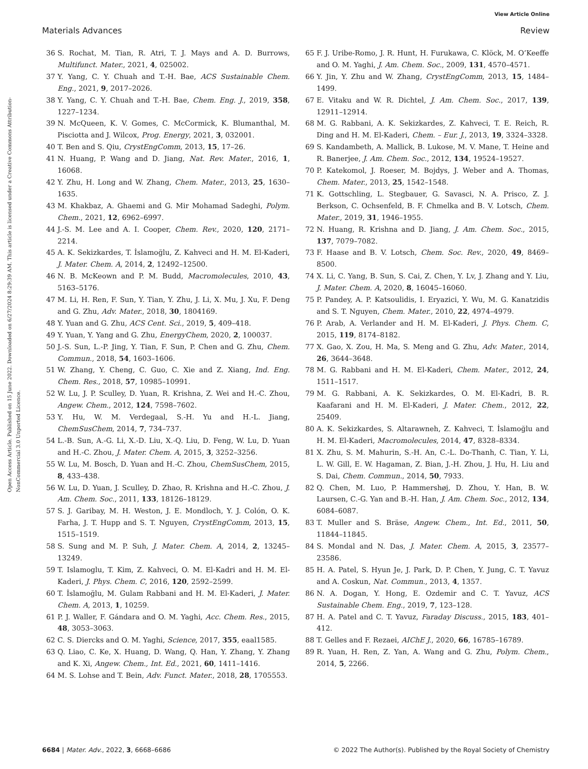View Article Online
Materials Advances Review
Open Access Article. Published on 15 June 2022. Downloaded on 6/27/2024 8:29:39 AM. This article is licensed under a Creative Commons Attribution-NonCommercial 3.0 Unported Licence.
36 S. Rochat, M. Tian, R. Atri, T. J. Mays and A. D. Burrows, Multifunct. Mater., 2021, 4, 025002.
37 Y. Yang, C. Y. Chuah and T.-H. Bae, ACS Sustainable Chem. Eng., 2021, 9, 2017–2026.
38 Y. Yang, C. Y. Chuah and T.-H. Bae, Chem. Eng. J., 2019, 358, 1227–1234.
39 N. McQueen, K. V. Gomes, C. McCormick, K. Blumanthal, M. Pisciotta and J. Wilcox, Prog. Energy, 2021, 3, 032001.
40 T. Ben and S. Qiu, CrystEngComm, 2013, 15, 17–26.
41 N. Huang, P. Wang and D. Jiang, Nat. Rev. Mater., 2016, 1, 16068.
42 Y. Zhu, H. Long and W. Zhang, Chem. Mater., 2013, 25, 1630–1635.
43 M. Khakbaz, A. Ghaemi and G. Mir Mohamad Sadeghi, Polym. Chem., 2021, 12, 6962–6997.
44 J.-S. M. Lee and A. I. Cooper, Chem. Rev., 2020, 120, 2171–2214.
45 A. K. Sekizkardes, T. İslamoğlu, Z. Kahveci and H. M. El-Kaderi, J. Mater. Chem. A, 2014, 2, 12492–12500.
46 N. B. McKeown and P. M. Budd, Macromolecules, 2010, 43, 5163–5176.
47 M. Li, H. Ren, F. Sun, Y. Tian, Y. Zhu, J. Li, X. Mu, J. Xu, F. Deng and G. Zhu, Adv. Mater., 2018, 30, 1804169.
48 Y. Yuan and G. Zhu, ACS Cent. Sci., 2019, 5, 409–418.
49 Y. Yuan, Y. Yang and G. Zhu, EnergyChem, 2020, 2, 100037.
50 J.-S. Sun, L.-P. Jing, Y. Tian, F. Sun, P. Chen and G. Zhu, Chem. Commun., 2018, 54, 1603–1606.
51 W. Zhang, Y. Cheng, C. Guo, C. Xie and Z. Xiang, Ind. Eng. Chem. Res., 2018, 57, 10985–10991.
52 W. Lu, J. P. Sculley, D. Yuan, R. Krishna, Z. Wei and H.-C. Zhou, Angew. Chem., 2012, 124, 7598–7602.
53 Y. Hu, W. M. Verdegaal, S.-H. Yu and H.-L. Jiang, ChemSusChem, 2014, 7, 734–737.
54 L.-B. Sun, A.-G. Li, X.-D. Liu, X.-Q. Liu, D. Feng, W. Lu, D. Yuan and H.-C. Zhou, J. Mater. Chem. A, 2015, 3, 3252–3256.
55 W. Lu, M. Bosch, D. Yuan and H.-C. Zhou, ChemSusChem, 2015, 8, 433–438.
56 W. Lu, D. Yuan, J. Sculley, D. Zhao, R. Krishna and H.-C. Zhou, J. Am. Chem. Soc., 2011, 133, 18126–18129.
57 S. J. Garibay, M. H. Weston, J. E. Mondloch, Y. J. Colón, O. K. Farha, J. T. Hupp and S. T. Nguyen, CrystEngComm, 2013, 15, 1515–1519.
58 S. Sung and M. P. Suh, J. Mater. Chem. A, 2014, 2, 13245–13249.
59 T. Islamoglu, T. Kim, Z. Kahveci, O. M. El-Kadri and H. M. El-Kaderi, J. Phys. Chem. C, 2016, 120, 2592–2599.
60 T. İslamoğlu, M. Gulam Rabbani and H. M. El-Kaderi, J. Mater. Chem. A, 2013, 1, 10259.
61 P. J. Waller, F. Gándara and O. M. Yaghi, Acc. Chem. Res., 2015, 48, 3053–3063.
62 C. S. Diercks and O. M. Yaghi, Science, 2017, 355, eaal1585.
63 Q. Liao, C. Ke, X. Huang, D. Wang, Q. Han, Y. Zhang, Y. Zhang and K. Xi, Angew. Chem., Int. Ed., 2021, 60, 1411–1416.
64 M. S. Lohse and T. Bein, Adv. Funct. Mater., 2018, 28, 1705553.
65 F. J. Uribe-Romo, J. R. Hunt, H. Furukawa, C. Klöck, M. O’Keeffe and O. M. Yaghi, J. Am. Chem. Soc., 2009, 131, 4570–4571.
66 Y. Jin, Y. Zhu and W. Zhang, CrystEngComm, 2013, 15, 1484–1499.
67 E. Vitaku and W. R. Dichtel, J. Am. Chem. Soc., 2017, 139, 12911–12914.
68 M. G. Rabbani, A. K. Sekizkardes, Z. Kahveci, T. E. Reich, R. Ding and H. M. El-Kaderi, Chem. – Eur. J., 2013, 19, 3324–3328.
69 S. Kandambeth, A. Mallick, B. Lukose, M. V. Mane, T. Heine and R. Banerjee, J. Am. Chem. Soc., 2012, 134, 19524–19527.
70 P. Katekomol, J. Roeser, M. Bojdys, J. Weber and A. Thomas, Chem. Mater., 2013, 25, 1542–1548.
71 K. Gottschling, L. Stegbauer, G. Savasci, N. A. Prisco, Z. J. Berkson, C. Ochsenfeld, B. F. Chmelka and B. V. Lotsch, Chem. Mater., 2019, 31, 1946–1955.
72 N. Huang, R. Krishna and D. Jiang, J. Am. Chem. Soc., 2015, 137, 7079–7082.
73 F. Haase and B. V. Lotsch, Chem. Soc. Rev., 2020, 49, 8469–8500.
74 X. Li, C. Yang, B. Sun, S. Cai, Z. Chen, Y. Lv, J. Zhang and Y. Liu, J. Mater. Chem. A, 2020, 8, 16045–16060.
75 P. Pandey, A. P. Katsoulidis, I. Eryazici, Y. Wu, M. G. Kanatzidis and S. T. Nguyen, Chem. Mater., 2010, 22, 4974–4979.
76 P. Arab, A. Verlander and H. M. El-Kaderi, J. Phys. Chem. C, 2015, 119, 8174–8182.
77 X. Gao, X. Zou, H. Ma, S. Meng and G. Zhu, Adv. Mater., 2014, 26, 3644–3648.
78 M. G. Rabbani and H. M. El-Kaderi, Chem. Mater., 2012, 24, 1511–1517.
79 M. G. Rabbani, A. K. Sekizkardes, O. M. El-Kadri, B. R. Kaafarani and H. M. El-Kaderi, J. Mater. Chem., 2012, 22, 25409.
80 A. K. Sekizkardes, S. Altarawneh, Z. Kahveci, T. İslamoğlu and H. M. El-Kaderi, Macromolecules, 2014, 47, 8328–8334.
81 X. Zhu, S. M. Mahurin, S.-H. An, C.-L. Do-Thanh, C. Tian, Y. Li, L. W. Gill, E. W. Hagaman, Z. Bian, J.-H. Zhou, J. Hu, H. Liu and S. Dai, Chem. Commun., 2014, 50, 7933.
82 Q. Chen, M. Luo, P. Hammershøj, D. Zhou, Y. Han, B. W. Laursen, C.-G. Yan and B.-H. Han, J. Am. Chem. Soc., 2012, 134, 6084–6087.
83 T. Muller and S. Bräse, Angew. Chem., Int. Ed., 2011, 50, 11844–11845.
84 S. Mondal and N. Das, J. Mater. Chem. A, 2015, 3, 23577–23586.
85 H. A. Patel, S. Hyun Je, J. Park, D. P. Chen, Y. Jung, C. T. Yavuz and A. Coskun, Nat. Commun., 2013, 4, 1357.
86 N. A. Dogan, Y. Hong, E. Ozdemir and C. T. Yavuz, ACS Sustainable Chem. Eng., 2019, 7, 123–128.
87 H. A. Patel and C. T. Yavuz, Faraday Discuss., 2015, 183, 401–412.
88 T. Gelles and F. Rezaei, AIChE J., 2020, 66, 16785–16789.
89 R. Yuan, H. Ren, Z. Yan, A. Wang and G. Zhu, Polym. Chem., 2014, 5, 2266.
6684 | Mater. Adv., 2022, 3, 6668–6686 © 2022 The Author(s). Published by the Royal Society of Chemistry